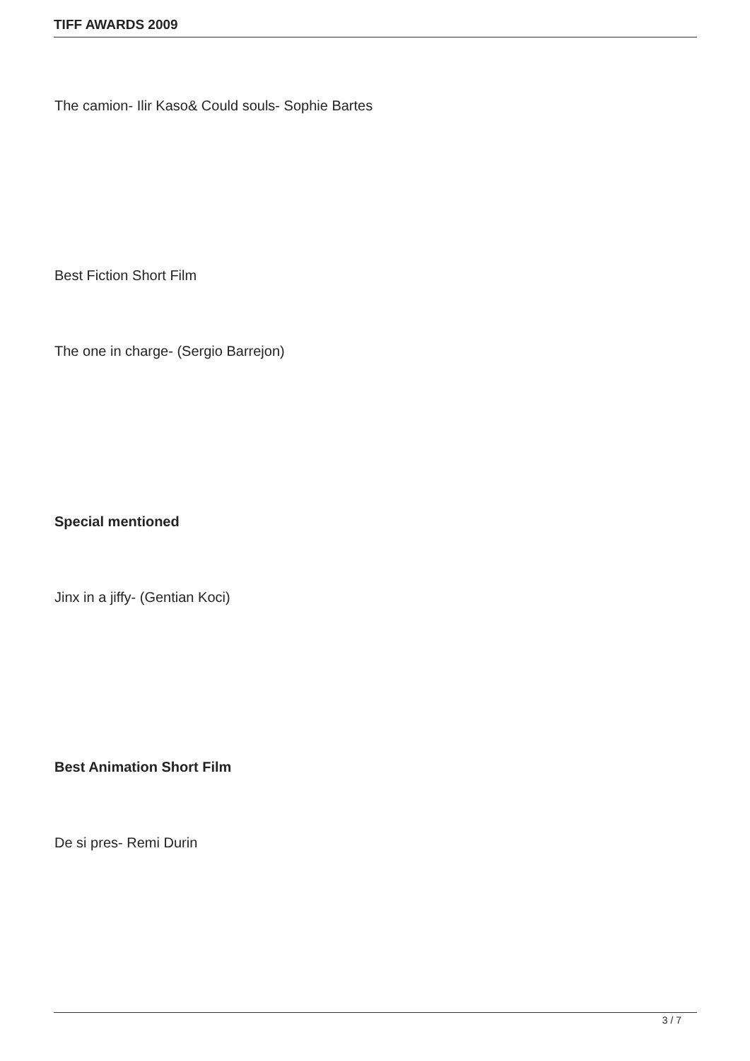TIFF AWARDS 2009
The camion- Ilir Kaso& Could souls- Sophie Bartes
Best Fiction Short Film
The one in charge- (Sergio Barrejon)
Special mentioned
Jinx in a jiffy- (Gentian Koci)
Best Animation Short Film
De si pres- Remi Durin
3 / 7